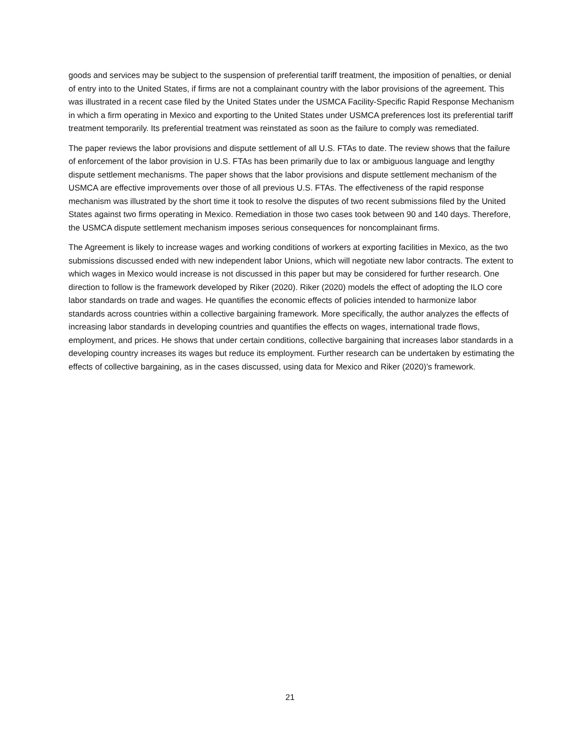goods and services may be subject to the suspension of preferential tariff treatment, the imposition of penalties, or denial of entry into to the United States, if firms are not a complainant country with the labor provisions of the agreement. This was illustrated in a recent case filed by the United States under the USMCA Facility-Specific Rapid Response Mechanism in which a firm operating in Mexico and exporting to the United States under USMCA preferences lost its preferential tariff treatment temporarily. Its preferential treatment was reinstated as soon as the failure to comply was remediated.
The paper reviews the labor provisions and dispute settlement of all U.S. FTAs to date. The review shows that the failure of enforcement of the labor provision in U.S. FTAs has been primarily due to lax or ambiguous language and lengthy dispute settlement mechanisms. The paper shows that the labor provisions and dispute settlement mechanism of the USMCA are effective improvements over those of all previous U.S. FTAs. The effectiveness of the rapid response mechanism was illustrated by the short time it took to resolve the disputes of two recent submissions filed by the United States against two firms operating in Mexico. Remediation in those two cases took between 90 and 140 days. Therefore, the USMCA dispute settlement mechanism imposes serious consequences for noncomplainant firms.
The Agreement is likely to increase wages and working conditions of workers at exporting facilities in Mexico, as the two submissions discussed ended with new independent labor Unions, which will negotiate new labor contracts. The extent to which wages in Mexico would increase is not discussed in this paper but may be considered for further research. One direction to follow is the framework developed by Riker (2020). Riker (2020) models the effect of adopting the ILO core labor standards on trade and wages. He quantifies the economic effects of policies intended to harmonize labor standards across countries within a collective bargaining framework. More specifically, the author analyzes the effects of increasing labor standards in developing countries and quantifies the effects on wages, international trade flows, employment, and prices. He shows that under certain conditions, collective bargaining that increases labor standards in a developing country increases its wages but reduce its employment. Further research can be undertaken by estimating the effects of collective bargaining, as in the cases discussed, using data for Mexico and Riker (2020)’s framework.
21